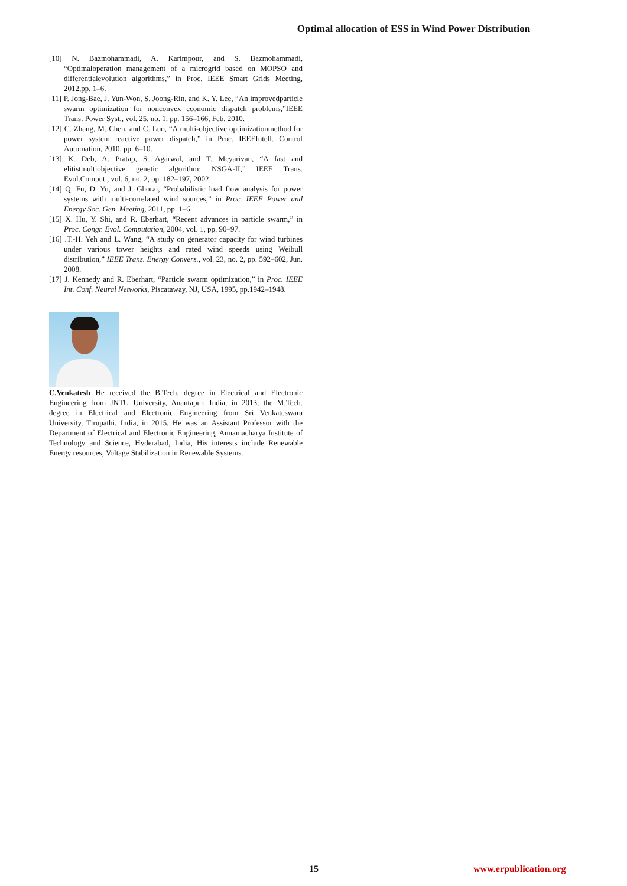Optimal allocation of ESS in Wind Power Distribution
[10] N. Bazmohammadi, A. Karimpour, and S. Bazmohammadi, “Optimaloperation management of a microgrid based on MOPSO and differentialevolution algorithms,” in Proc. IEEE Smart Grids Meeting, 2012,pp. 1–6.
[11] P. Jong-Bae, J. Yun-Won, S. Joong-Rin, and K. Y. Lee, “An improvedparticle swarm optimization for nonconvex economic dispatch problems,”IEEE Trans. Power Syst., vol. 25, no. 1, pp. 156–166, Feb. 2010.
[12] C. Zhang, M. Chen, and C. Luo, “A multi-objective optimizationmethod for power system reactive power dispatch,” in Proc. IEEEIntell. Control Automation, 2010, pp. 6–10.
[13] K. Deb, A. Pratap, S. Agarwal, and T. Meyarivan, “A fast and elitistmultiobjective genetic algorithm: NSGA-II,” IEEE Trans. Evol.Comput., vol. 6, no. 2, pp. 182–197, 2002.
[14] Q. Fu, D. Yu, and J. Ghorai, “Probabilistic load flow analysis for power systems with multi-correlated wind sources,” in Proc. IEEE Power and Energy Soc. Gen. Meeting, 2011, pp. 1–6.
[15] X. Hu, Y. Shi, and R. Eberhart, “Recent advances in particle swarm,” in Proc. Congr. Evol. Computation, 2004, vol. 1, pp. 90–97.
[16] .T.-H. Yeh and L. Wang, “A study on generator capacity for wind turbines under various tower heights and rated wind speeds using Weibull distribution,” IEEE Trans. Energy Convers., vol. 23, no. 2, pp. 592–602, Jun. 2008.
[17] J. Kennedy and R. Eberhart, “Particle swarm optimization,” in Proc. IEEE Int. Conf. Neural Networks, Piscataway, NJ, USA, 1995, pp.1942–1948.
C.Venkatesh He received the B.Tech. degree in Electrical and Electronic Engineering from JNTU University, Anantapur, India, in 2013, the M.Tech. degree in Electrical and Electronic Engineering from Sri Venkateswara University, Tirupathi, India, in 2015, He was an Assistant Professor with the Department of Electrical and Electronic Engineering, Annamacharya Institute of Technology and Science, Hyderabad, India, His interests include Renewable Energy resources, Voltage Stabilization in Renewable Systems.
15 www.erpublication.org